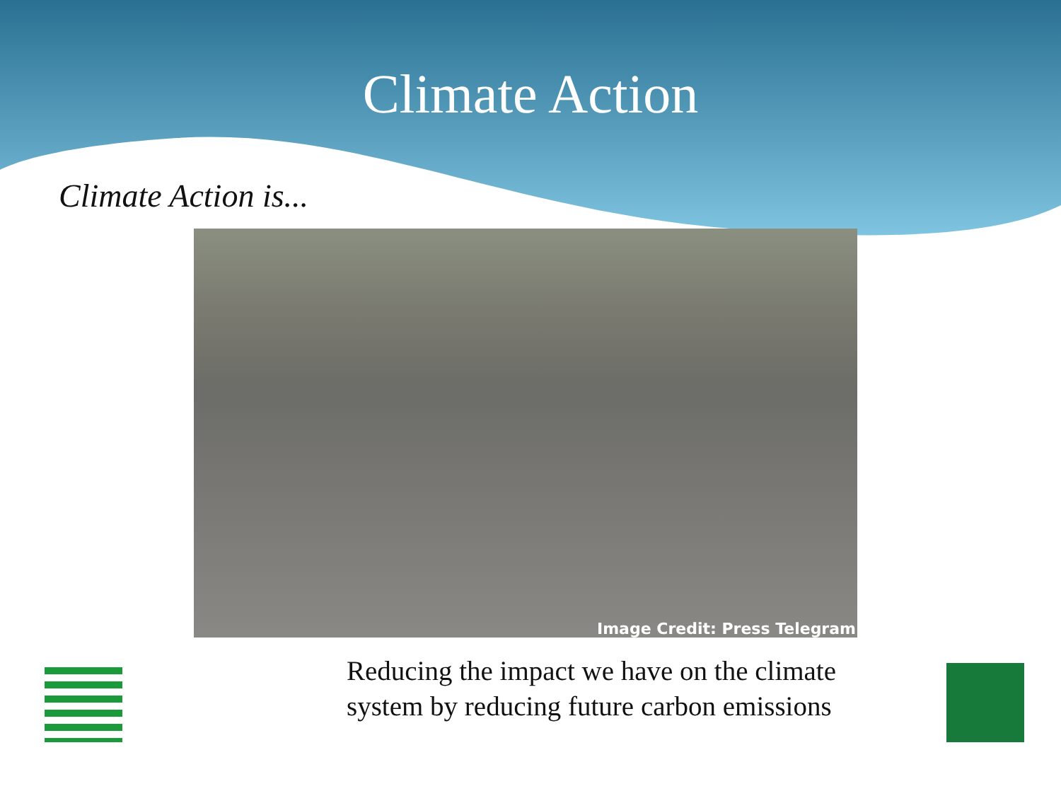Climate Action
Climate Action is...
Image Credit: Press Telegram
Reducing the impact we have on the climate system by reducing future carbon emissions